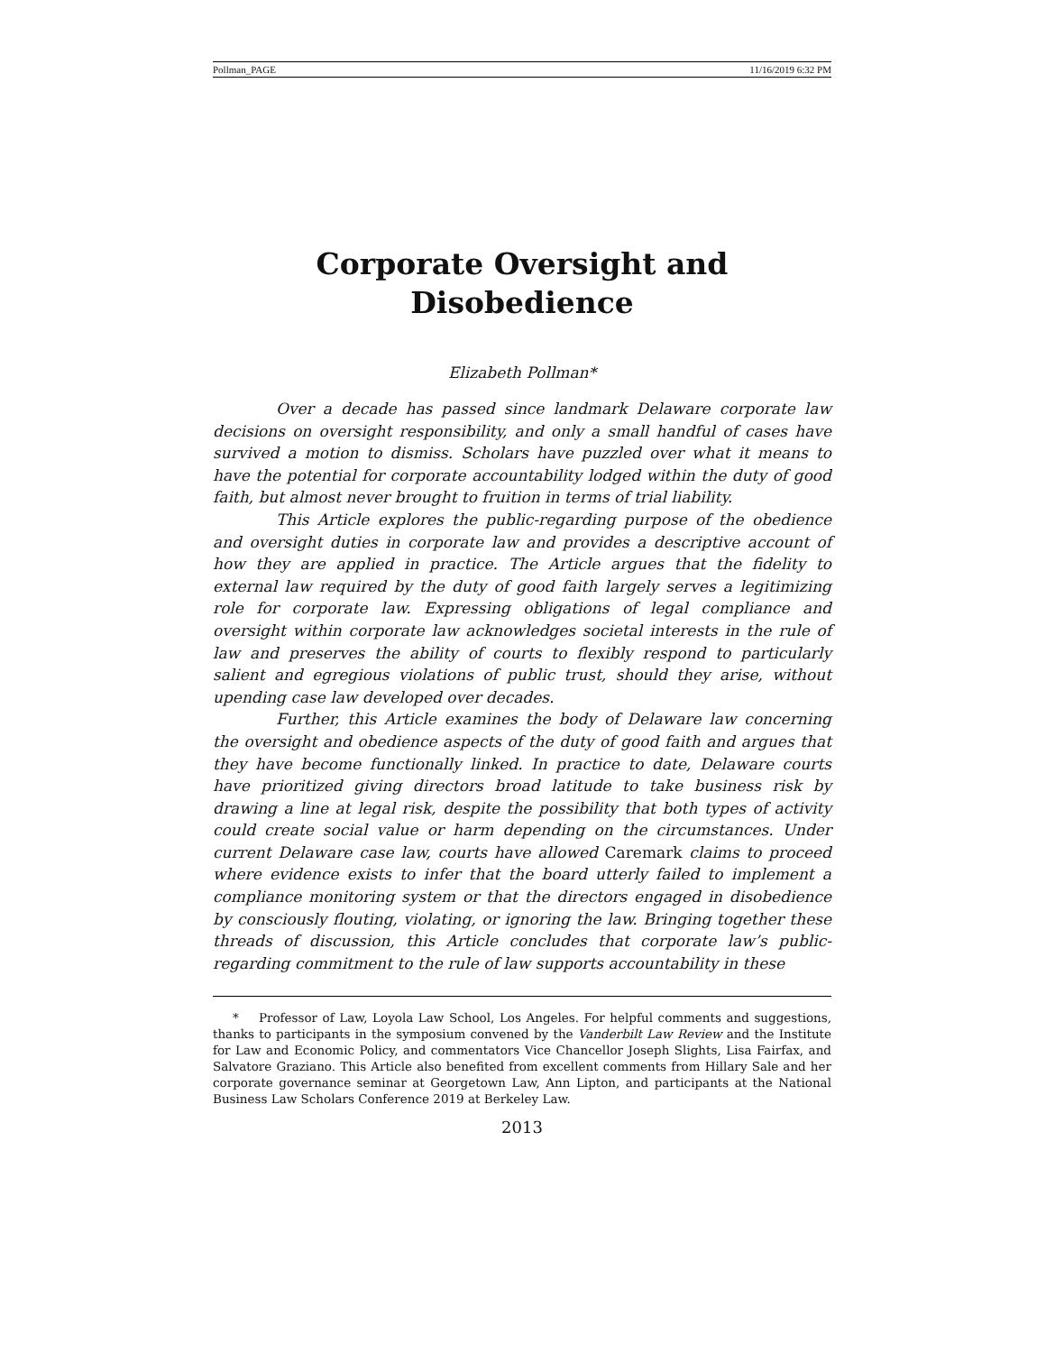Pollman_PAGE 11/16/2019 6:32 PM
Corporate Oversight and
Disobedience
Elizabeth Pollman*
Over a decade has passed since landmark Delaware corporate law decisions on oversight responsibility, and only a small handful of cases have survived a motion to dismiss. Scholars have puzzled over what it means to have the potential for corporate accountability lodged within the duty of good faith, but almost never brought to fruition in terms of trial liability.
This Article explores the public-regarding purpose of the obedience and oversight duties in corporate law and provides a descriptive account of how they are applied in practice. The Article argues that the fidelity to external law required by the duty of good faith largely serves a legitimizing role for corporate law. Expressing obligations of legal compliance and oversight within corporate law acknowledges societal interests in the rule of law and preserves the ability of courts to flexibly respond to particularly salient and egregious violations of public trust, should they arise, without upending case law developed over decades.
Further, this Article examines the body of Delaware law concerning the oversight and obedience aspects of the duty of good faith and argues that they have become functionally linked. In practice to date, Delaware courts have prioritized giving directors broad latitude to take business risk by drawing a line at legal risk, despite the possibility that both types of activity could create social value or harm depending on the circumstances. Under current Delaware case law, courts have allowed Caremark claims to proceed where evidence exists to infer that the board utterly failed to implement a compliance monitoring system or that the directors engaged in disobedience by consciously flouting, violating, or ignoring the law. Bringing together these threads of discussion, this Article concludes that corporate law’s public-regarding commitment to the rule of law supports accountability in these
* Professor of Law, Loyola Law School, Los Angeles. For helpful comments and suggestions, thanks to participants in the symposium convened by the Vanderbilt Law Review and the Institute for Law and Economic Policy, and commentators Vice Chancellor Joseph Slights, Lisa Fairfax, and Salvatore Graziano. This Article also benefited from excellent comments from Hillary Sale and her corporate governance seminar at Georgetown Law, Ann Lipton, and participants at the National Business Law Scholars Conference 2019 at Berkeley Law.
2013